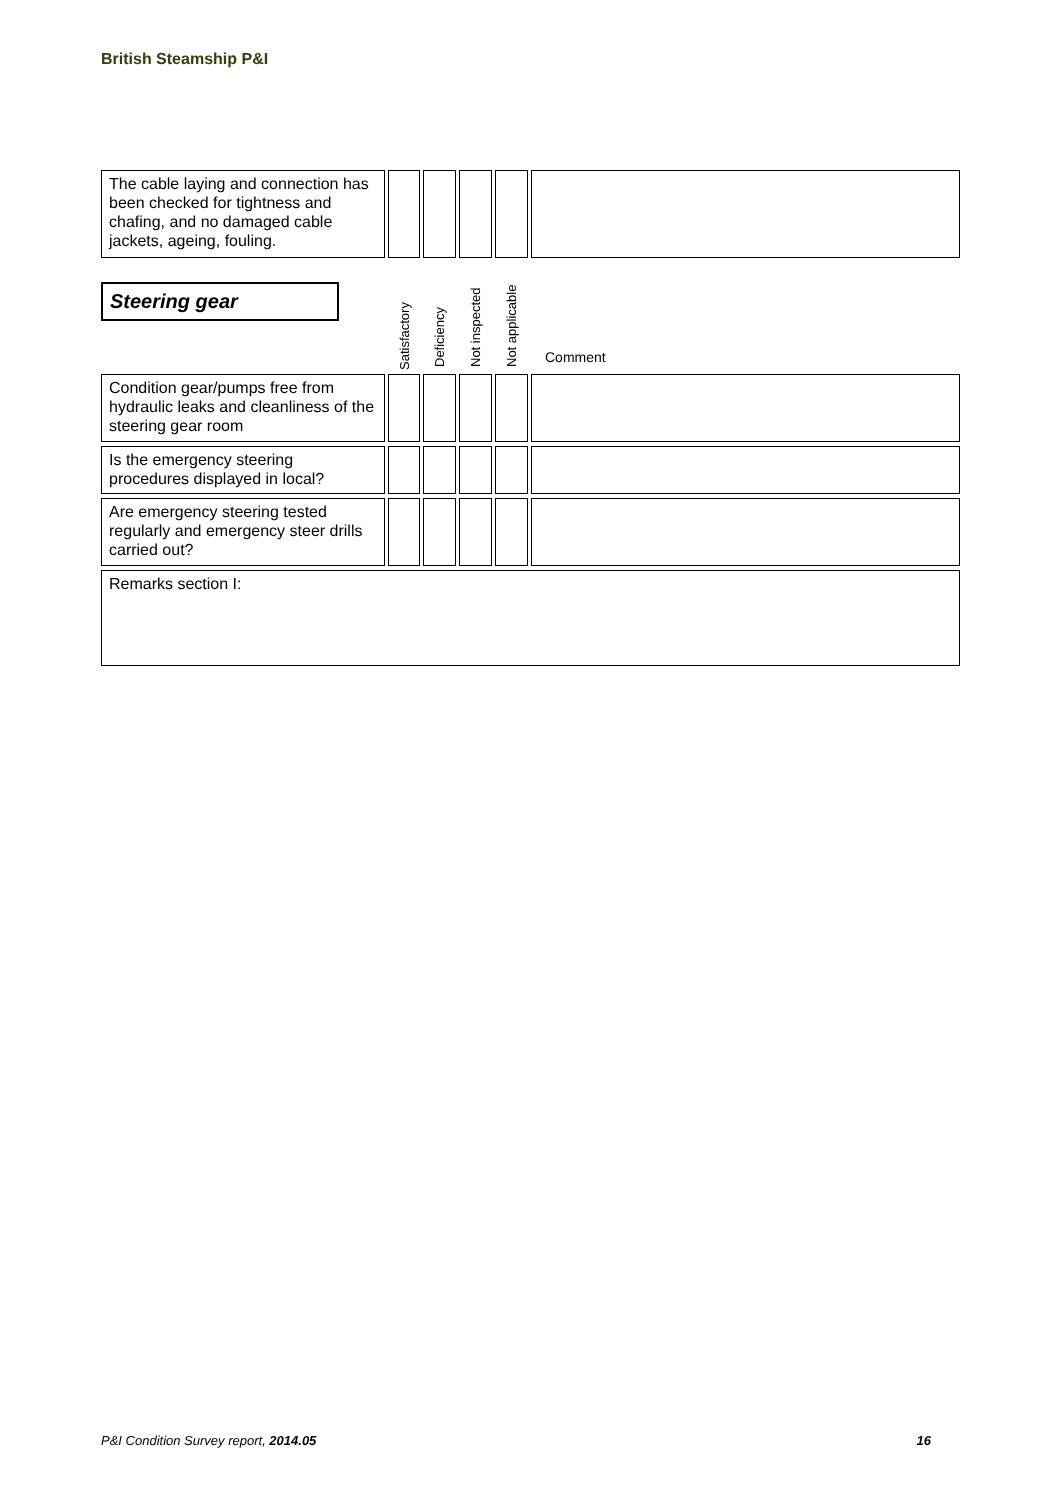British Steamship P&I
| The cable laying and connection has been checked for tightness and chafing, and no damaged cable jackets, ageing, fouling. | | | | | |
| Steering gear | Satisfactory | Deficiency | Not inspected | Not applicable | Comment |
| Condition gear/pumps free from hydraulic leaks and cleanliness of the steering gear room | | | | | |
| Is the emergency steering procedures displayed in local? | | | | | |
| Are emergency steering tested regularly and emergency steer drills carried out? | | | | | |
| Remarks section I: | | | | | |
P&I Condition Survey report, 2014.05 16